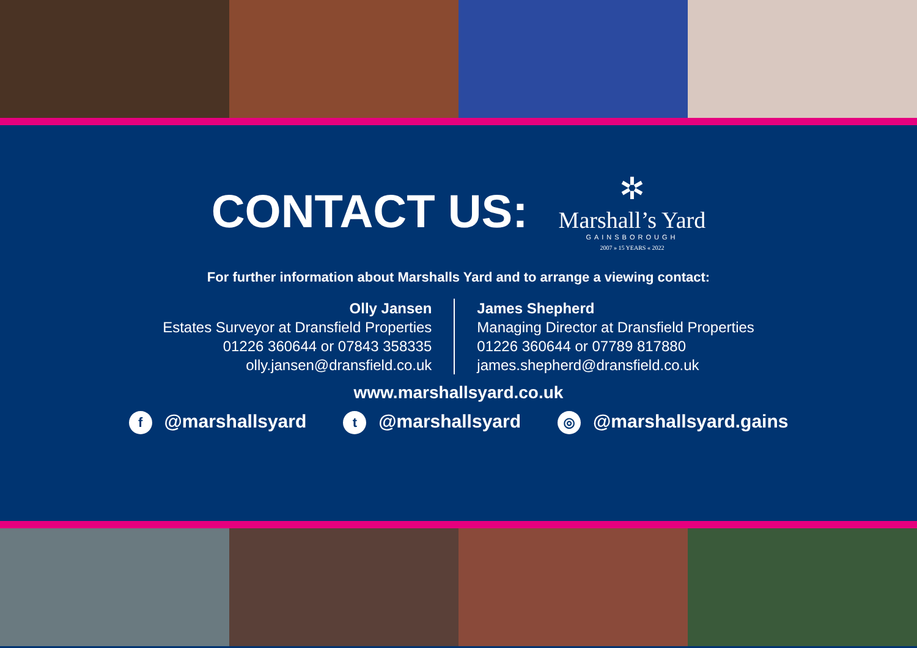CONTACT US:
✲
Marshall’s Yard
GAINSBOROUGH
2007 » 15 YEARS « 2022
For further information about Marshalls Yard and to arrange a viewing contact:
Olly Jansen
Estates Surveyor at Dransfield Properties
01226 360644 or 07843 358335
olly.jansen@dransfield.co.uk
James Shepherd
Managing Director at Dransfield Properties
01226 360644 or 07789 817880
james.shepherd@dransfield.co.uk
www.marshallsyard.co.uk
f @marshallsyard
t @marshallsyard
◎ @marshallsyard.gains